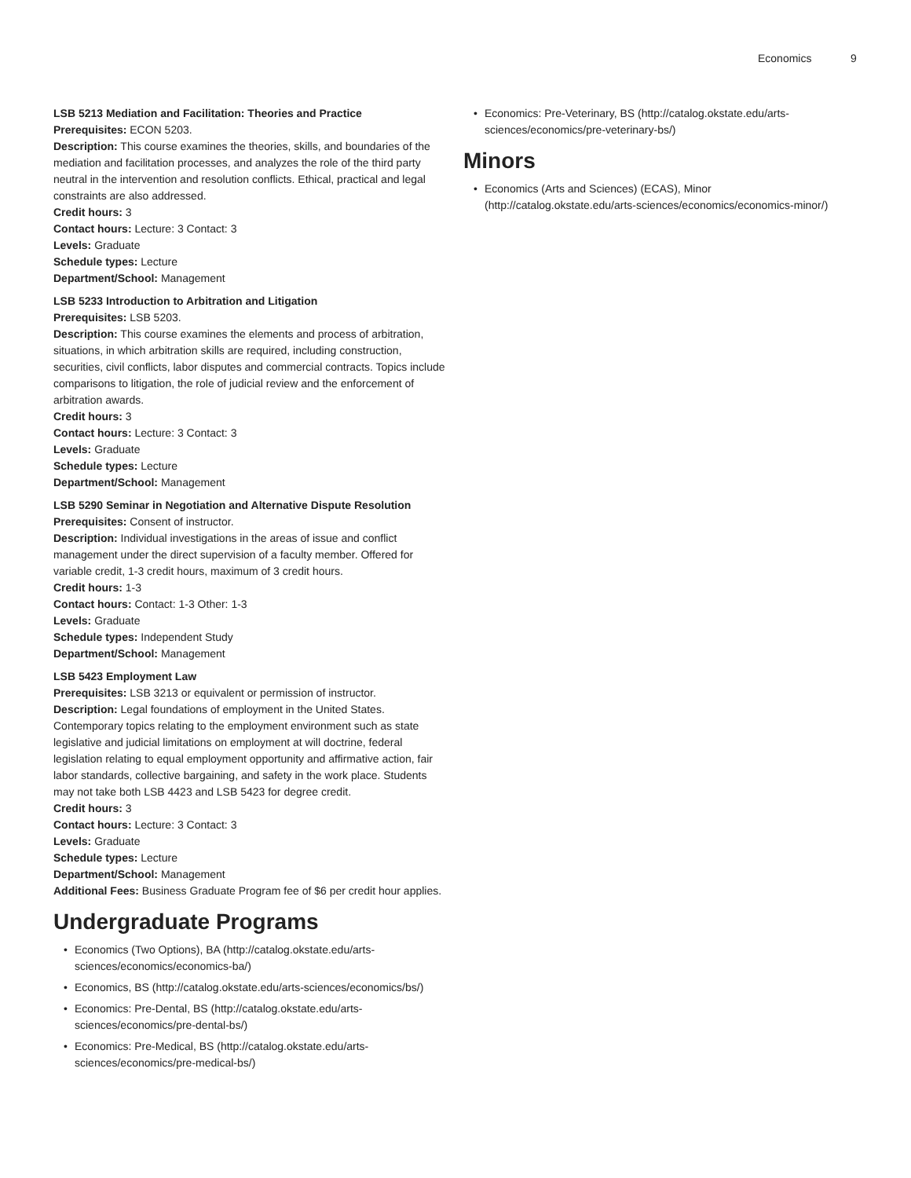Economics 9
LSB 5213 Mediation and Facilitation: Theories and Practice
Prerequisites: ECON 5203.
Description: This course examines the theories, skills, and boundaries of the mediation and facilitation processes, and analyzes the role of the third party neutral in the intervention and resolution conflicts. Ethical, practical and legal constraints are also addressed.
Credit hours: 3
Contact hours: Lecture: 3 Contact: 3
Levels: Graduate
Schedule types: Lecture
Department/School: Management
LSB 5233 Introduction to Arbitration and Litigation
Prerequisites: LSB 5203.
Description: This course examines the elements and process of arbitration, situations, in which arbitration skills are required, including construction, securities, civil conflicts, labor disputes and commercial contracts. Topics include comparisons to litigation, the role of judicial review and the enforcement of arbitration awards.
Credit hours: 3
Contact hours: Lecture: 3 Contact: 3
Levels: Graduate
Schedule types: Lecture
Department/School: Management
LSB 5290 Seminar in Negotiation and Alternative Dispute Resolution
Prerequisites: Consent of instructor.
Description: Individual investigations in the areas of issue and conflict management under the direct supervision of a faculty member. Offered for variable credit, 1-3 credit hours, maximum of 3 credit hours.
Credit hours: 1-3
Contact hours: Contact: 1-3 Other: 1-3
Levels: Graduate
Schedule types: Independent Study
Department/School: Management
LSB 5423 Employment Law
Prerequisites: LSB 3213 or equivalent or permission of instructor.
Description: Legal foundations of employment in the United States. Contemporary topics relating to the employment environment such as state legislative and judicial limitations on employment at will doctrine, federal legislation relating to equal employment opportunity and affirmative action, fair labor standards, collective bargaining, and safety in the work place. Students may not take both LSB 4423 and LSB 5423 for degree credit.
Credit hours: 3
Contact hours: Lecture: 3 Contact: 3
Levels: Graduate
Schedule types: Lecture
Department/School: Management
Additional Fees: Business Graduate Program fee of $6 per credit hour applies.
Undergraduate Programs
• Economics (Two Options), BA (http://catalog.okstate.edu/arts-sciences/economics/economics-ba/)
• Economics, BS (http://catalog.okstate.edu/arts-sciences/economics/bs/)
• Economics: Pre-Dental, BS (http://catalog.okstate.edu/arts-sciences/economics/pre-dental-bs/)
• Economics: Pre-Medical, BS (http://catalog.okstate.edu/arts-sciences/economics/pre-medical-bs/)
• Economics: Pre-Veterinary, BS (http://catalog.okstate.edu/arts-sciences/economics/pre-veterinary-bs/)
Minors
• Economics (Arts and Sciences) (ECAS), Minor (http://catalog.okstate.edu/arts-sciences/economics/economics-minor/)